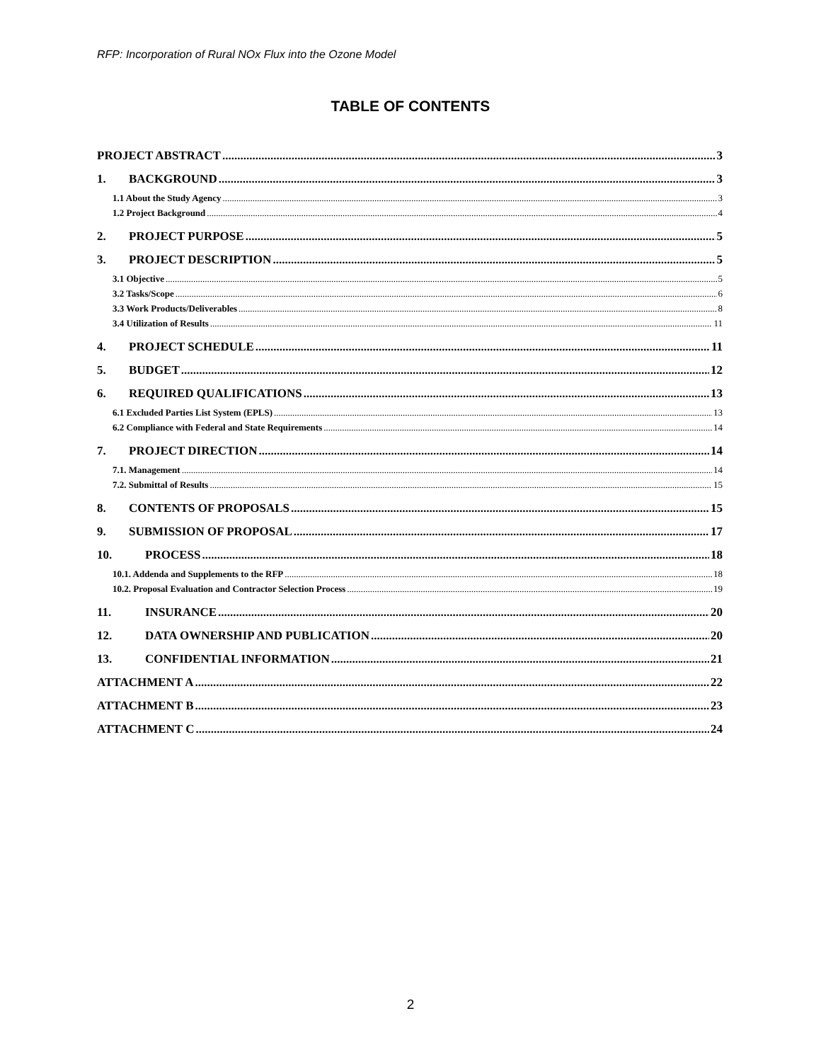RFP: Incorporation of Rural NOx Flux into the Ozone Model
TABLE OF CONTENTS
PROJECT ABSTRACT 3
1. BACKGROUND 3
1.1 About the Study Agency 3
1.2 Project Background 4
2. PROJECT PURPOSE 5
3. PROJECT DESCRIPTION 5
3.1 Objective 5
3.2 Tasks/Scope 6
3.3 Work Products/Deliverables 8
3.4 Utilization of Results 11
4. PROJECT SCHEDULE 11
5. BUDGET 12
6. REQUIRED QUALIFICATIONS 13
6.1 Excluded Parties List System (EPLS) 13
6.2 Compliance with Federal and State Requirements 14
7. PROJECT DIRECTION 14
7.1. Management 14
7.2. Submittal of Results 15
8. CONTENTS OF PROPOSALS 15
9. SUBMISSION OF PROPOSAL 17
10. PROCESS 18
10.1. Addenda and Supplements to the RFP 18
10.2. Proposal Evaluation and Contractor Selection Process 19
11. INSURANCE 20
12. DATA OWNERSHIP AND PUBLICATION 20
13. CONFIDENTIAL INFORMATION 21
ATTACHMENT A 22
ATTACHMENT B 23
ATTACHMENT C 24
2